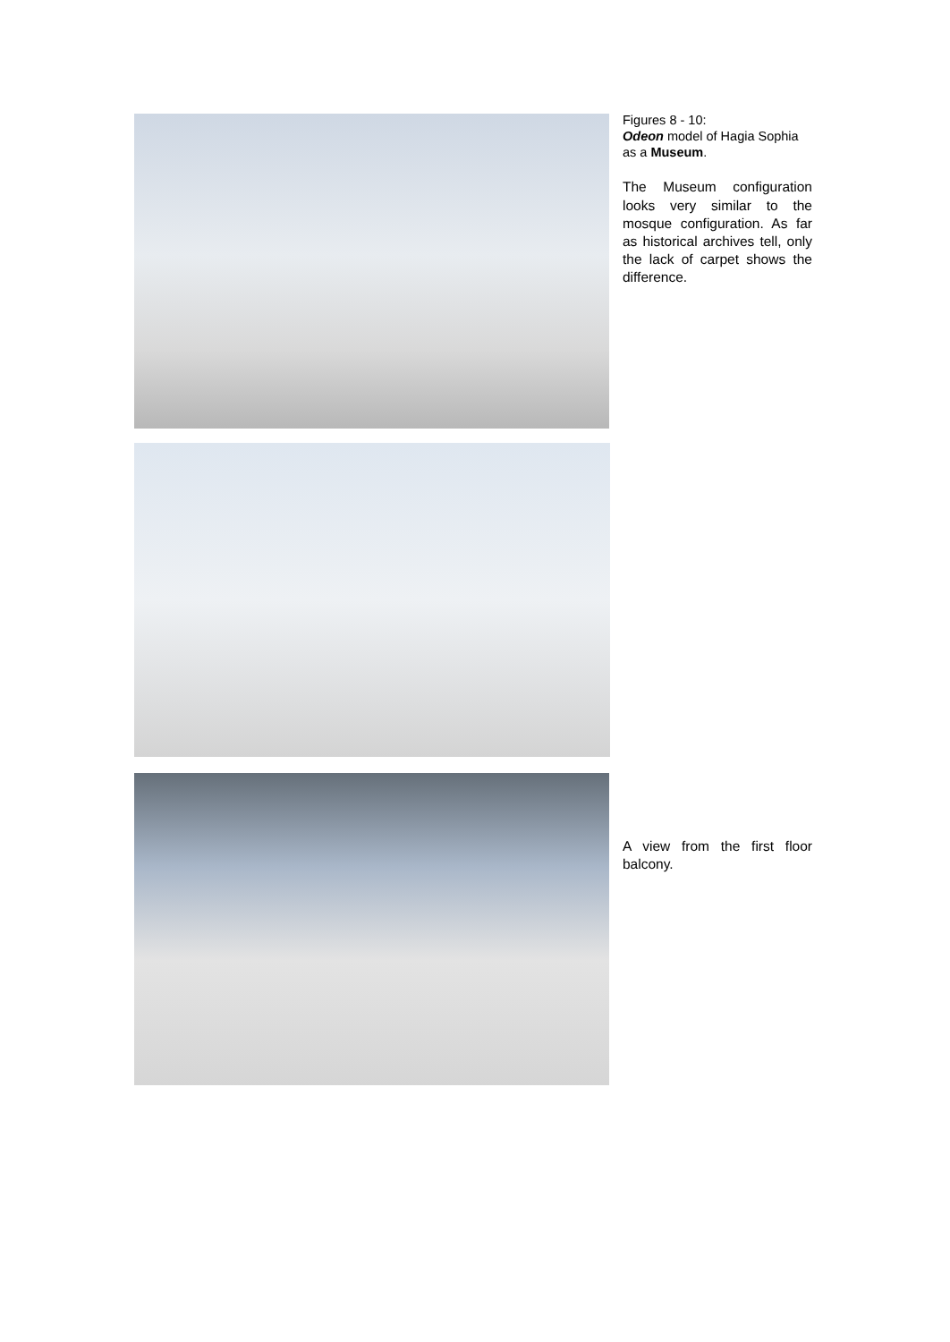Figures 8 - 10:
Odeon model of Hagia Sophia as a Museum.
The Museum configuration looks very similar to the mosque configuration. As far as historical archives tell, only the lack of carpet shows the difference.
A view from the first floor balcony.